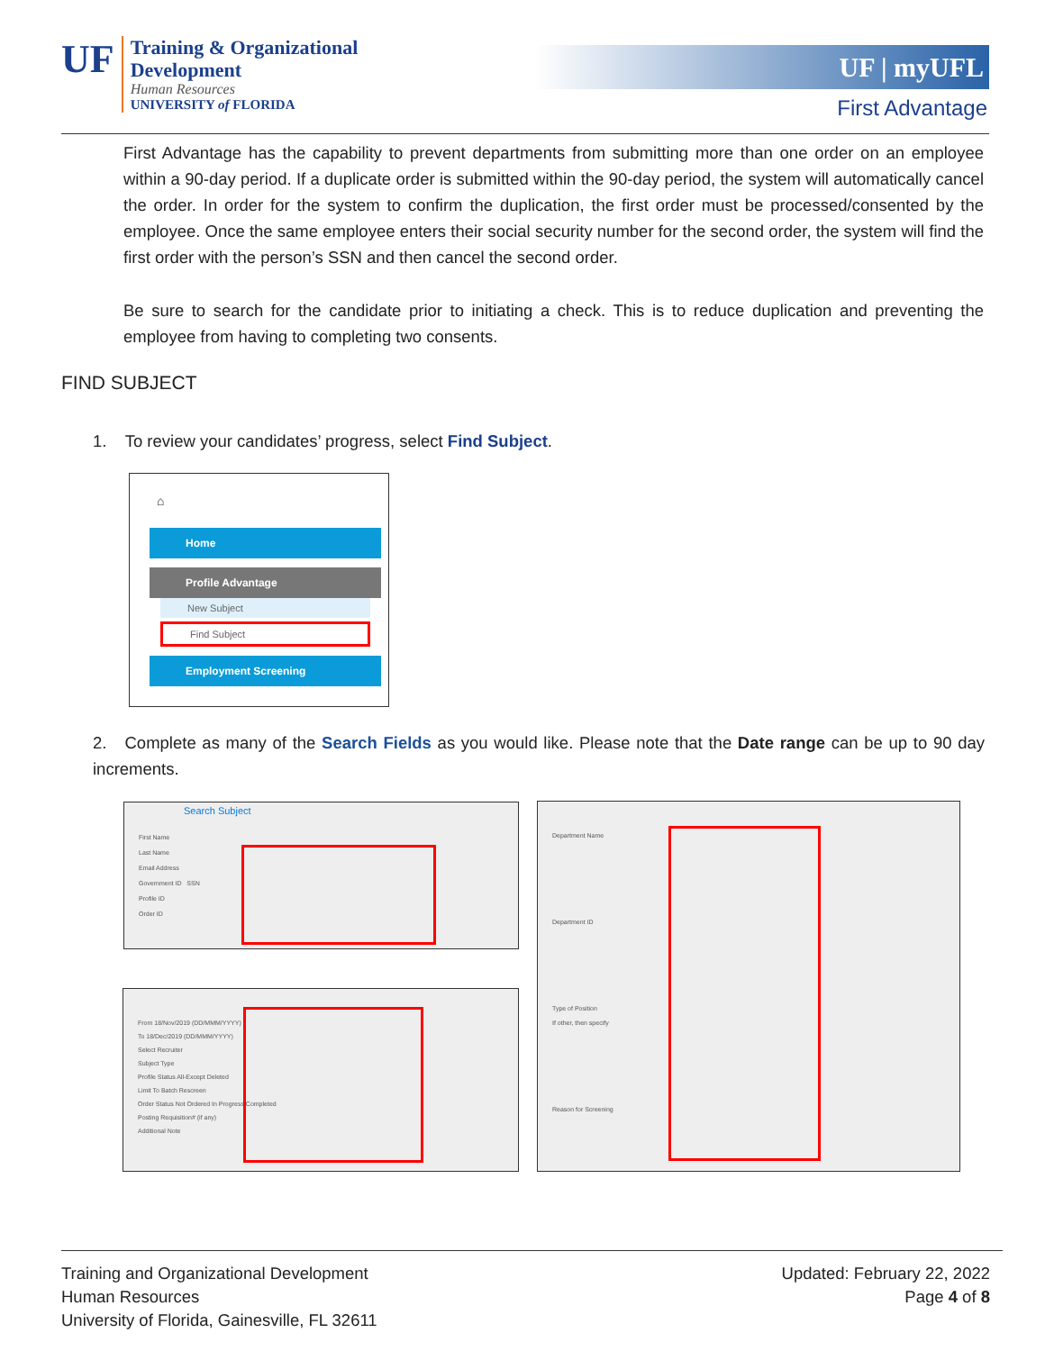UF
Training & Organizational
Development
Human Resources
UNIVERSITY of FLORIDA
UF | myUFL
First Advantage
First Advantage has the capability to prevent departments from submitting more than one order on an employee within a 90-day period. If a duplicate order is submitted within the 90-day period, the system will automatically cancel the order. In order for the system to confirm the duplication, the first order must be processed/consented by the employee. Once the same employee enters their social security number for the second order, the system will find the first order with the person’s SSN and then cancel the second order.
Be sure to search for the candidate prior to initiating a check. This is to reduce duplication and preventing the employee from having to completing two consents.
FIND SUBJECT
1. To review your candidates’ progress, select Find Subject.
⌂
Home
Profile Advantage
New Subject
Find Subject
Employment Screening
2. Complete as many of the Search Fields as you would like. Please note that the Date range can be up to 90 day increments.
Search Subject
First Name
Last Name
Email Address
Government ID SSN
Profile ID
Order ID
From 18/Nov/2019 (DD/MMM/YYYY)
To 18/Dec/2019 (DD/MMM/YYYY)
Select Recruiter
Subject Type
Profile Status All-Except Deleted
Limit To Batch Rescreen
Order Status Not Ordered In Progress Completed
Posting Requisition# (if any)
Additional Note
Department Name
Department ID
Type of Position
If other, then specify
Reason for Screening
Training and Organizational Development
Human Resources
University of Florida, Gainesville, FL 32611
Updated: February 22, 2022
Page 4 of 8